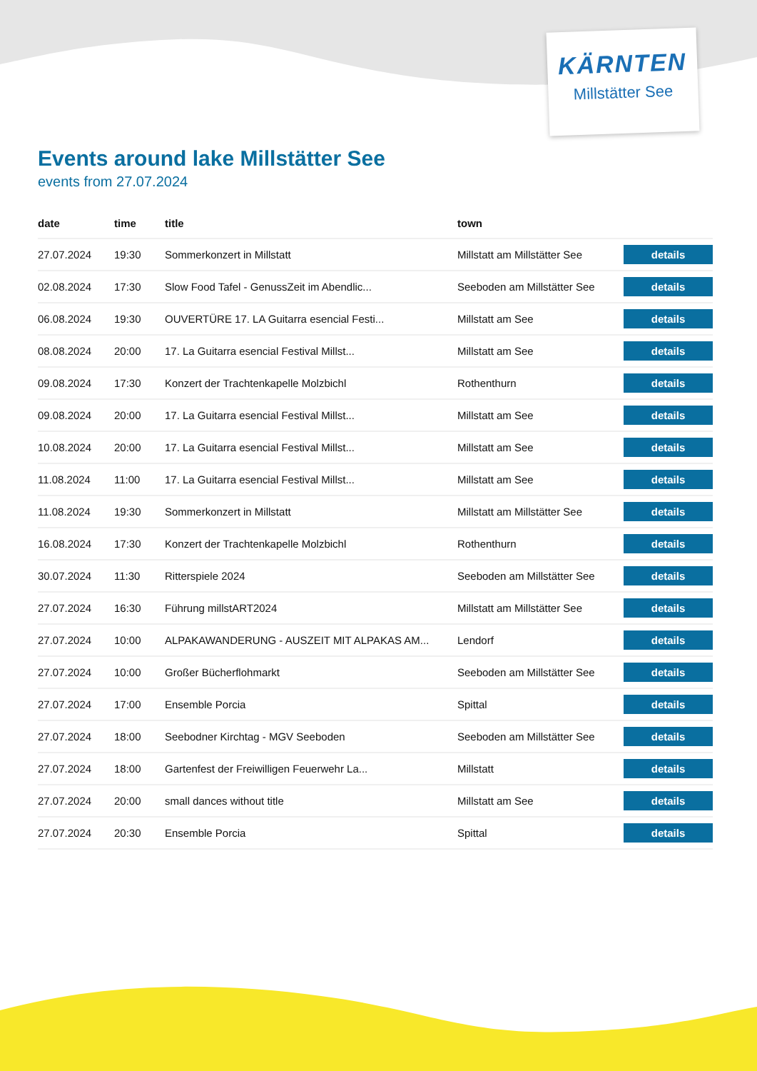KÄRNTEN
Millstätter See
Events around lake Millstätter See
events from 27.07.2024
| date | time | title | town | |
| --- | --- | --- | --- | --- |
| 27.07.2024 | 19:30 | Sommerkonzert in Millstatt | Millstatt am Millstätter See | details |
| 02.08.2024 | 17:30 | Slow Food Tafel - GenussZeit im Abendlic... | Seeboden am Millstätter See | details |
| 06.08.2024 | 19:30 | OUVERTÜRE 17. LA Guitarra esencial Festi... | Millstatt am See | details |
| 08.08.2024 | 20:00 | 17. La Guitarra esencial Festival Millst... | Millstatt am See | details |
| 09.08.2024 | 17:30 | Konzert der Trachtenkapelle Molzbichl | Rothenthurn | details |
| 09.08.2024 | 20:00 | 17. La Guitarra esencial Festival Millst... | Millstatt am See | details |
| 10.08.2024 | 20:00 | 17. La Guitarra esencial Festival Millst... | Millstatt am See | details |
| 11.08.2024 | 11:00 | 17. La Guitarra esencial Festival Millst... | Millstatt am See | details |
| 11.08.2024 | 19:30 | Sommerkonzert in Millstatt | Millstatt am Millstätter See | details |
| 16.08.2024 | 17:30 | Konzert der Trachtenkapelle Molzbichl | Rothenthurn | details |
| 30.07.2024 | 11:30 | Ritterspiele 2024 | Seeboden am Millstätter See | details |
| 27.07.2024 | 16:30 | Führung millstART2024 | Millstatt am Millstätter See | details |
| 27.07.2024 | 10:00 | ALPAKAWANDERUNG - AUSZEIT MIT ALPAKAS AM... | Lendorf | details |
| 27.07.2024 | 10:00 | Großer Bücherflohmarkt | Seeboden am Millstätter See | details |
| 27.07.2024 | 17:00 | Ensemble Porcia | Spittal | details |
| 27.07.2024 | 18:00 | Seebodner Kirchtag - MGV Seeboden | Seeboden am Millstätter See | details |
| 27.07.2024 | 18:00 | Gartenfest der Freiwilligen Feuerwehr La... | Millstatt | details |
| 27.07.2024 | 20:00 | small dances without title | Millstatt am See | details |
| 27.07.2024 | 20:30 | Ensemble Porcia | Spittal | details |